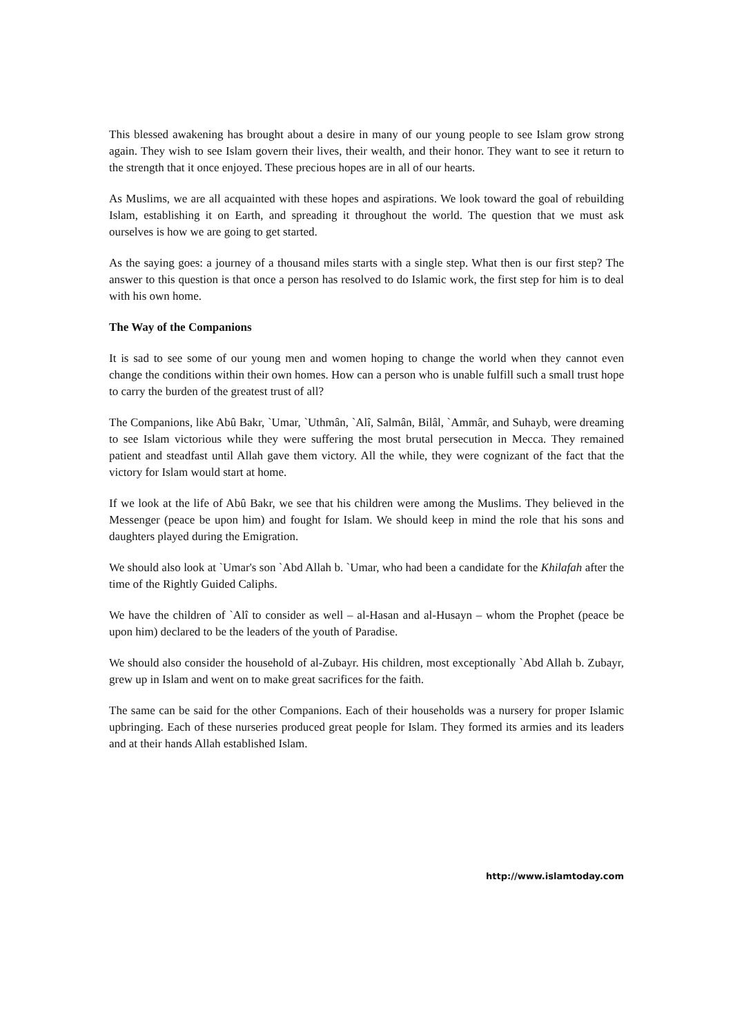This blessed awakening has brought about a desire in many of our young people to see Islam grow strong again. They wish to see Islam govern their lives, their wealth, and their honor. They want to see it return to the strength that it once enjoyed. These precious hopes are in all of our hearts.
As Muslims, we are all acquainted with these hopes and aspirations. We look toward the goal of rebuilding Islam, establishing it on Earth, and spreading it throughout the world. The question that we must ask ourselves is how we are going to get started.
As the saying goes: a journey of a thousand miles starts with a single step. What then is our first step? The answer to this question is that once a person has resolved to do Islamic work, the first step for him is to deal with his own home.
The Way of the Companions
It is sad to see some of our young men and women hoping to change the world when they cannot even change the conditions within their own homes. How can a person who is unable fulfill such a small trust hope to carry the burden of the greatest trust of all?
The Companions, like Abû Bakr, `Umar, `Uthmân, `Alî, Salmân, Bilâl, `Ammâr, and Suhayb, were dreaming to see Islam victorious while they were suffering the most brutal persecution in Mecca. They remained patient and steadfast until Allah gave them victory. All the while, they were cognizant of the fact that the victory for Islam would start at home.
If we look at the life of Abû Bakr, we see that his children were among the Muslims. They believed in the Messenger (peace be upon him) and fought for Islam. We should keep in mind the role that his sons and daughters played during the Emigration.
We should also look at `Umar's son `Abd Allah b. `Umar, who had been a candidate for the Khilafah after the time of the Rightly Guided Caliphs.
We have the children of `Alî to consider as well – al-Hasan and al-Husayn – whom the Prophet (peace be upon him) declared to be the leaders of the youth of Paradise.
We should also consider the household of al-Zubayr. His children, most exceptionally `Abd Allah b. Zubayr, grew up in Islam and went on to make great sacrifices for the faith.
The same can be said for the other Companions. Each of their households was a nursery for proper Islamic upbringing. Each of these nurseries produced great people for Islam. They formed its armies and its leaders and at their hands Allah established Islam.
http://www.islamtoday.com